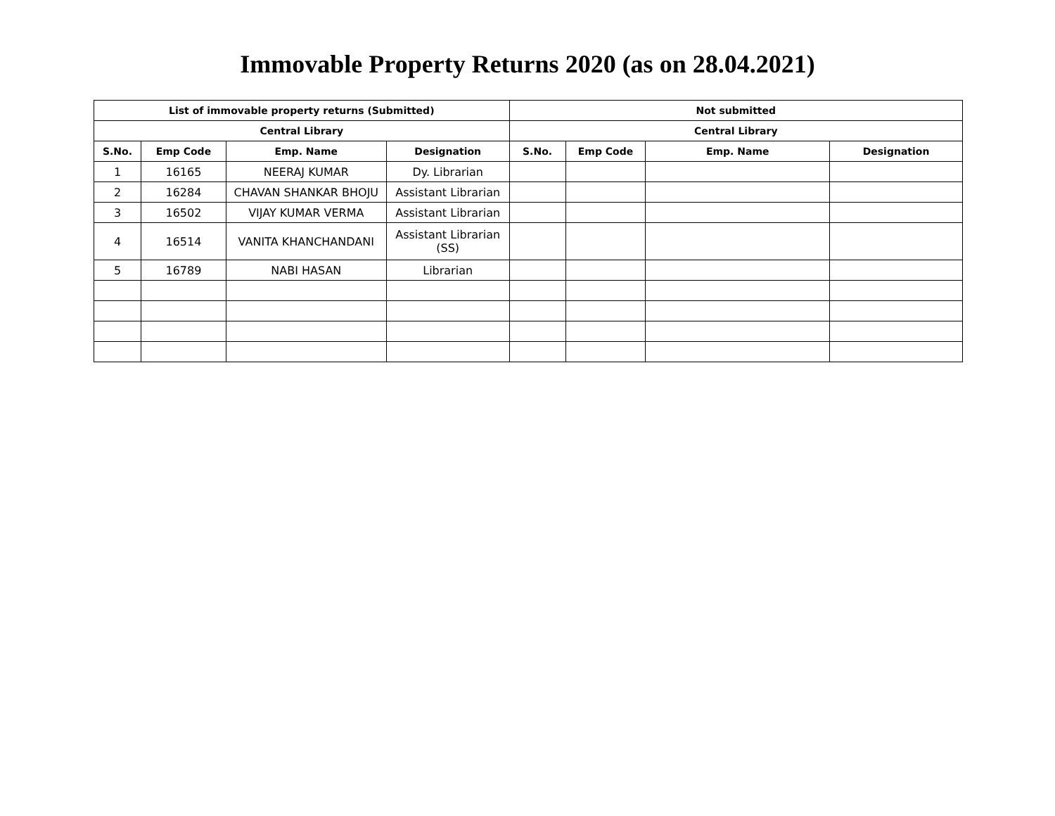Immovable Property Returns 2020 (as on 28.04.2021)
| List of immovable property returns (Submitted) | | | | Not submitted | | | |
| --- | --- | --- | --- | --- | --- | --- | --- |
| Central Library | | | | Central Library | | | |
| S.No. | Emp Code | Emp. Name | Designation | S.No. | Emp Code | Emp. Name | Designation |
| 1 | 16165 | NEERAJ KUMAR | Dy. Librarian | | | | |
| 2 | 16284 | CHAVAN SHANKAR BHOJU | Assistant Librarian | | | | |
| 3 | 16502 | VIJAY KUMAR VERMA | Assistant Librarian | | | | |
| 4 | 16514 | VANITA KHANCHANDANI | Assistant Librarian (SS) | | | | |
| 5 | 16789 | NABI HASAN | Librarian | | | | |